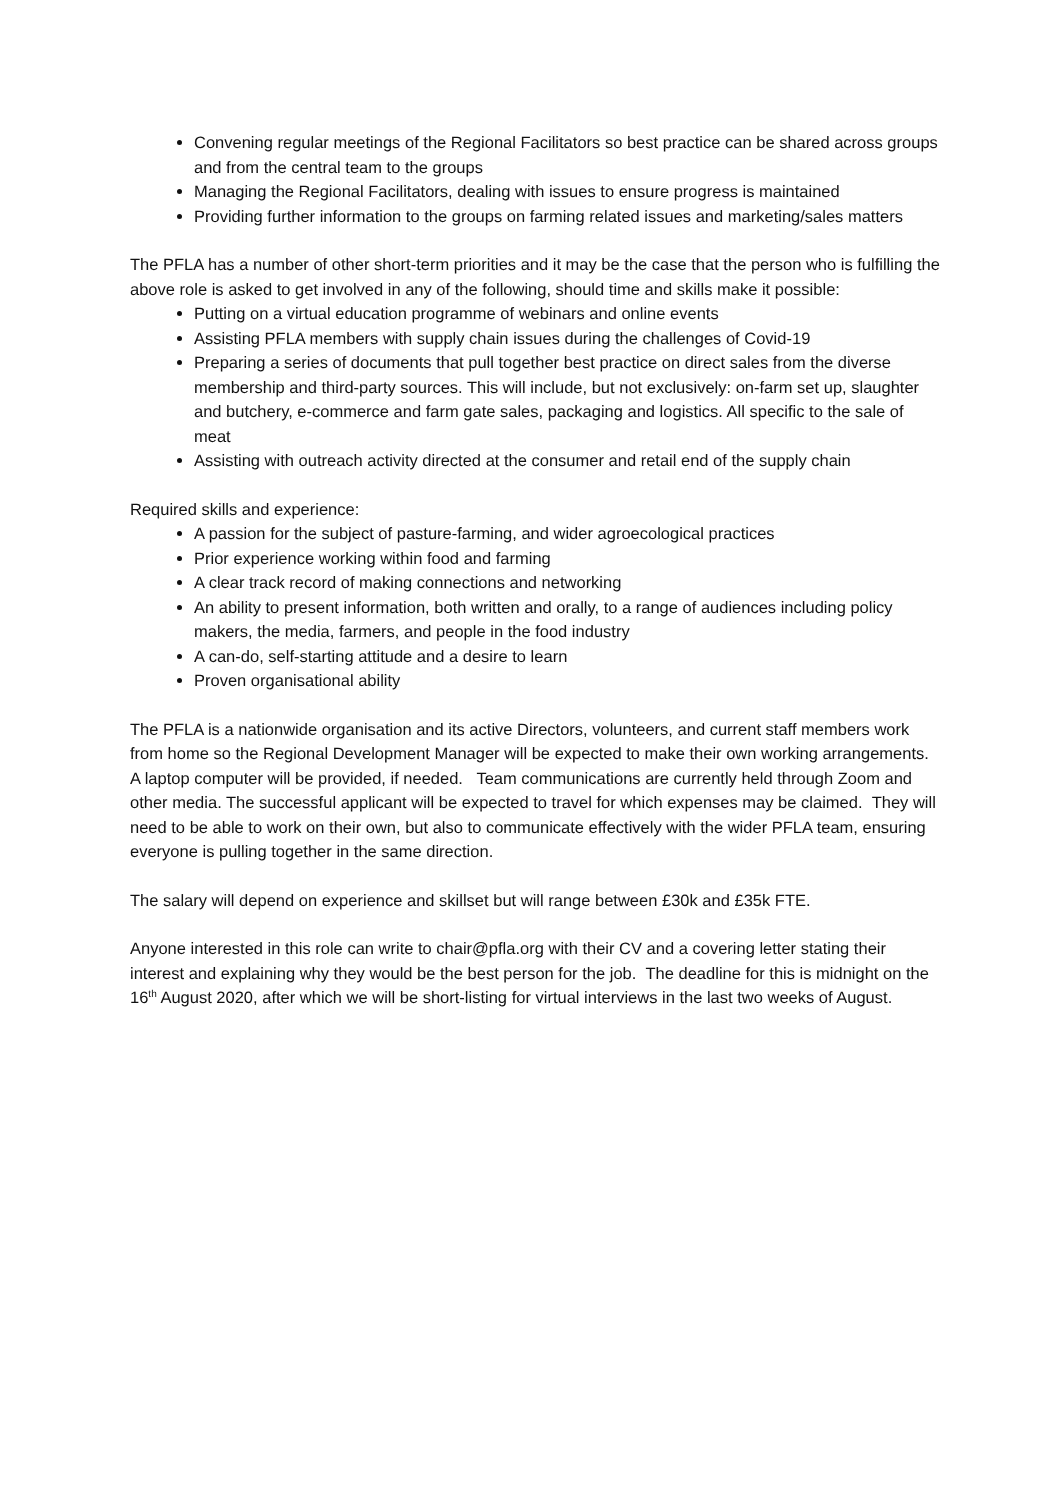Convening regular meetings of the Regional Facilitators so best practice can be shared across groups and from the central team to the groups
Managing the Regional Facilitators, dealing with issues to ensure progress is maintained
Providing further information to the groups on farming related issues and marketing/sales matters
The PFLA has a number of other short-term priorities and it may be the case that the person who is fulfilling the above role is asked to get involved in any of the following, should time and skills make it possible:
Putting on a virtual education programme of webinars and online events
Assisting PFLA members with supply chain issues during the challenges of Covid-19
Preparing a series of documents that pull together best practice on direct sales from the diverse membership and third-party sources. This will include, but not exclusively: on-farm set up, slaughter and butchery, e-commerce and farm gate sales, packaging and logistics. All specific to the sale of meat
Assisting with outreach activity directed at the consumer and retail end of the supply chain
Required skills and experience:
A passion for the subject of pasture-farming, and wider agroecological practices
Prior experience working within food and farming
A clear track record of making connections and networking
An ability to present information, both written and orally, to a range of audiences including policy makers, the media, farmers, and people in the food industry
A can-do, self-starting attitude and a desire to learn
Proven organisational ability
The PFLA is a nationwide organisation and its active Directors, volunteers, and current staff members work from home so the Regional Development Manager will be expected to make their own working arrangements. A laptop computer will be provided, if needed. Team communications are currently held through Zoom and other media. The successful applicant will be expected to travel for which expenses may be claimed. They will need to be able to work on their own, but also to communicate effectively with the wider PFLA team, ensuring everyone is pulling together in the same direction.
The salary will depend on experience and skillset but will range between £30k and £35k FTE.
Anyone interested in this role can write to chair@pfla.org with their CV and a covering letter stating their interest and explaining why they would be the best person for the job. The deadline for this is midnight on the 16<sup>th</sup> August 2020, after which we will be short-listing for virtual interviews in the last two weeks of August.